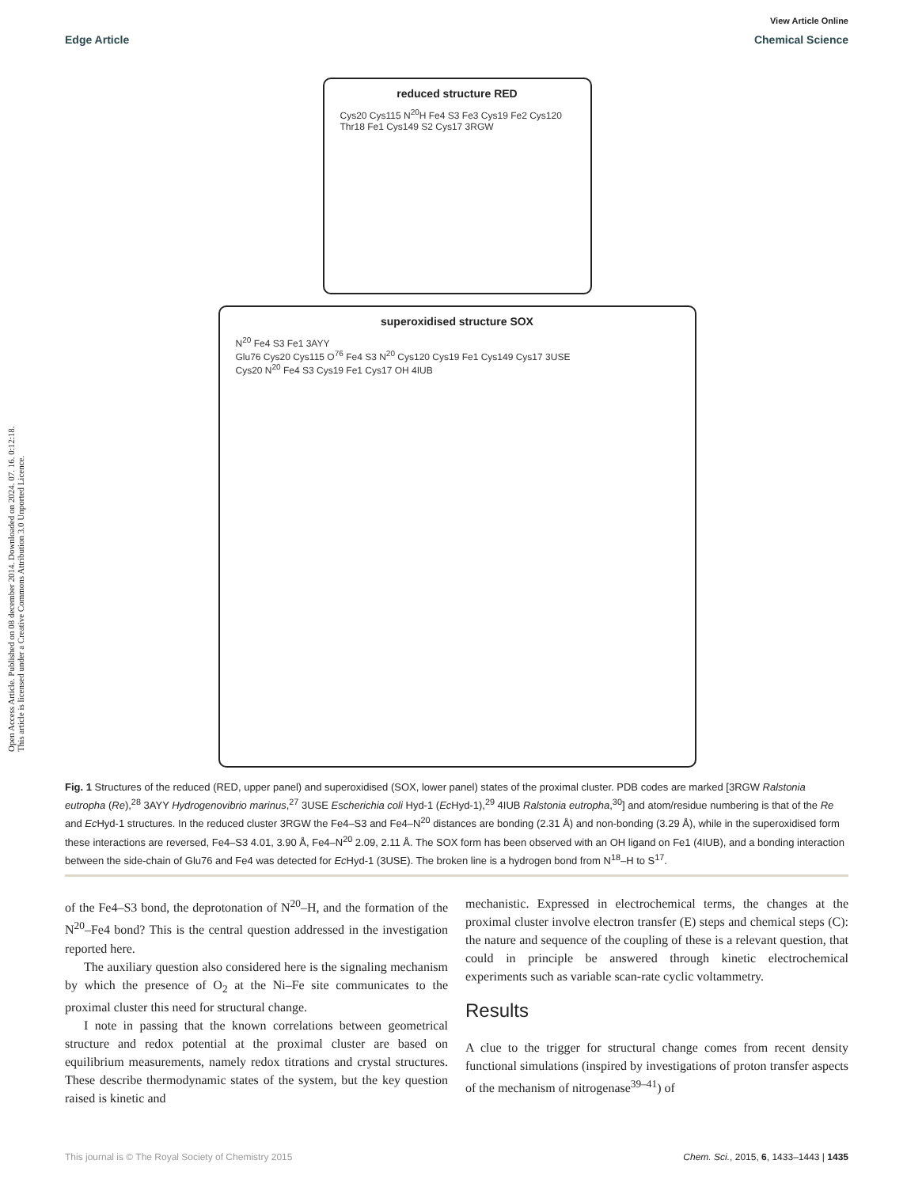Open Access Article. Published on 08 december 2014. Downloaded on 2024. 07. 16. 0:12:18.
This article is licensed under a Creative Commons Attribution 3.0 Unported Licence.
View Article Online
Edge Article Chemical Science
reduced structure RED
Cys20 Cys115 N<sup>20</sup>H Fe4 S3 Fe3 Cys19 Fe2 Cys120 Thr18 Fe1 Cys149 S2 Cys17 3RGW
superoxidised structure SOX
N<sup>20</sup> Fe4 S3 Fe1 3AYY
Glu76 Cys20 Cys115 O<sup>76</sup> Fe4 S3 N<sup>20</sup> Cys120 Cys19 Fe1 Cys149 Cys17 3USE
Cys20 N<sup>20</sup> Fe4 S3 Cys19 Fe1 Cys17 OH 4IUB
Fig. 1 Structures of the reduced (RED, upper panel) and superoxidised (SOX, lower panel) states of the proximal cluster. PDB codes are marked [3RGW Ralstonia eutropha (Re),<sup>28</sup> 3AYY Hydrogenovibrio marinus,<sup>27</sup> 3USE Escherichia coli Hyd-1 (Ec Hyd-1),<sup>29</sup> 4IUB Ralstonia eutropha,<sup>30</sup>] and atom/residue numbering is that of the Re and Ec Hyd-1 structures. In the reduced cluster 3RGW the Fe4–S3 and Fe4–N<sup>20</sup> distances are bonding (2.31 Å) and non-bonding (3.29 Å), while in the superoxidised form these interactions are reversed, Fe4–S3 4.01, 3.90 Å, Fe4–N<sup>20</sup> 2.09, 2.11 Å. The SOX form has been observed with an OH ligand on Fe1 (4IUB), and a bonding interaction between the side-chain of Glu76 and Fe4 was detected for Ec Hyd-1 (3USE). The broken line is a hydrogen bond from N<sup>18</sup>–H to S<sup>17</sup>.
of the Fe4–S3 bond, the deprotonation of N<sup>20</sup>–H, and the formation of the N<sup>20</sup>–Fe4 bond? This is the central question addressed in the investigation reported here.
The auxiliary question also considered here is the signaling mechanism by which the presence of O<sub>2</sub> at the Ni–Fe site communicates to the proximal cluster this need for structural change.
I note in passing that the known correlations between geometrical structure and redox potential at the proximal cluster are based on equilibrium measurements, namely redox titrations and crystal structures. These describe thermodynamic states of the system, but the key question raised is kinetic and
mechanistic. Expressed in electrochemical terms, the changes at the proximal cluster involve electron transfer (E) steps and chemical steps (C): the nature and sequence of the coupling of these is a relevant question, that could in principle be answered through kinetic electrochemical experiments such as variable scan-rate cyclic voltammetry.
Results
A clue to the trigger for structural change comes from recent density functional simulations (inspired by investigations of proton transfer aspects of the mechanism of nitrogenase<sup>39–41</sup>) of
This journal is © The Royal Society of Chemistry 2015 Chem. Sci., 2015, 6, 1433–1443 | 1435